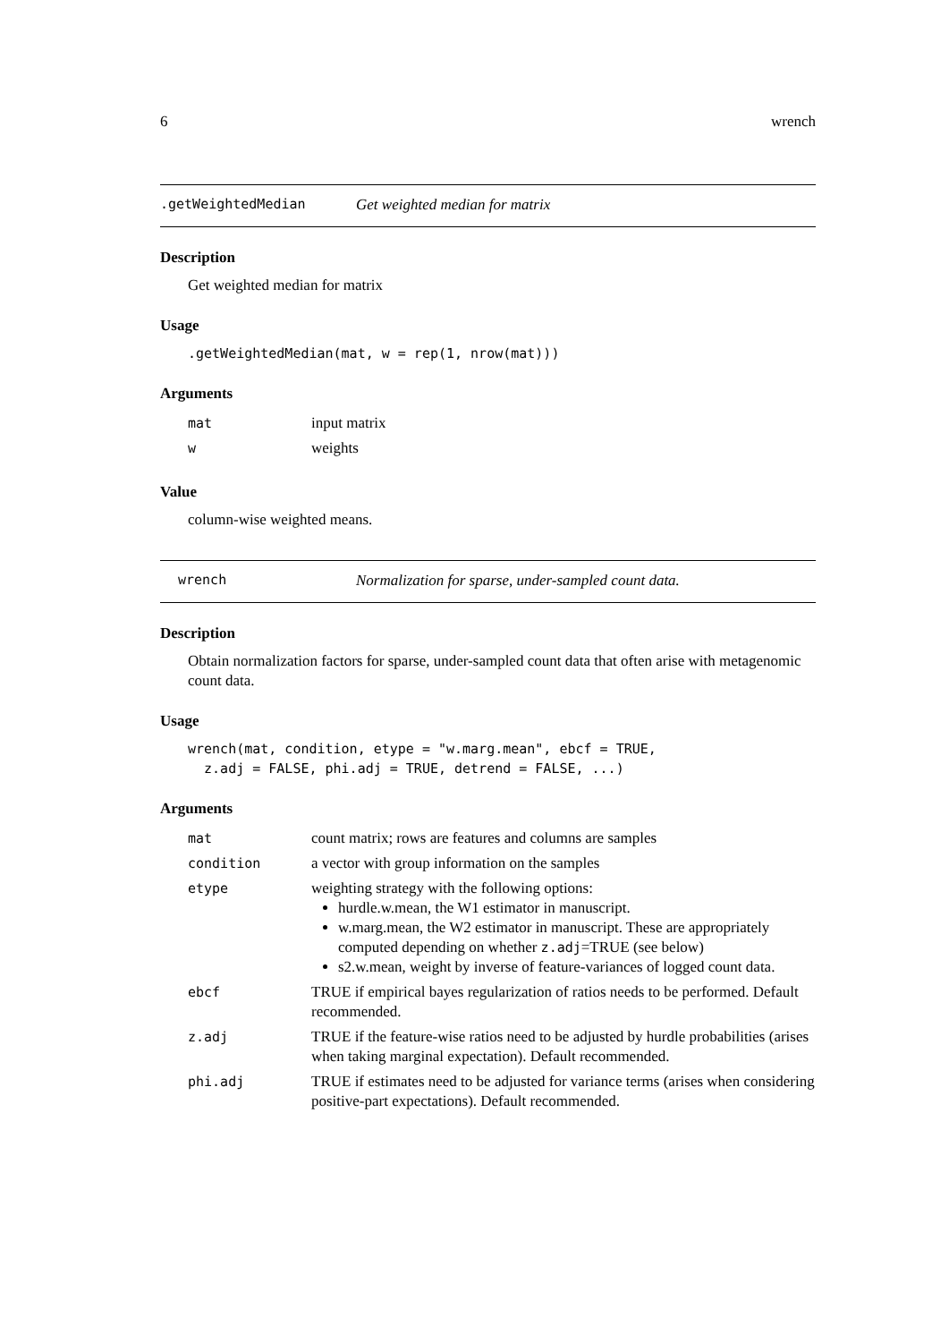6 wrench
.getWeightedMedian Get weighted median for matrix
Description
Get weighted median for matrix
Usage
.getWeightedMedian(mat, w = rep(1, nrow(mat)))
Arguments
| mat | input matrix |
| w | weights |
Value
column-wise weighted means.
wrench Normalization for sparse, under-sampled count data.
Description
Obtain normalization factors for sparse, under-sampled count data that often arise with metagenomic count data.
Usage
wrench(mat, condition, etype = "w.marg.mean", ebcf = TRUE,
  z.adj = FALSE, phi.adj = TRUE, detrend = FALSE, ...)
Arguments
| mat | count matrix; rows are features and columns are samples |
| condition | a vector with group information on the samples |
| etype | weighting strategy with the following options: hurdle.w.mean, the W1 estimator in manuscript. w.marg.mean, the W2 estimator in manuscript. These are appropriately computed depending on whether z.adj =TRUE (see below) s2.w.mean, weight by inverse of feature-variances of logged count data. |
| ebcf | TRUE if empirical bayes regularization of ratios needs to be performed. Default recommended. |
| z.adj | TRUE if the feature-wise ratios need to be adjusted by hurdle probabilities (arises when taking marginal expectation). Default recommended. |
| phi.adj | TRUE if estimates need to be adjusted for variance terms (arises when considering positive-part expectations). Default recommended. |